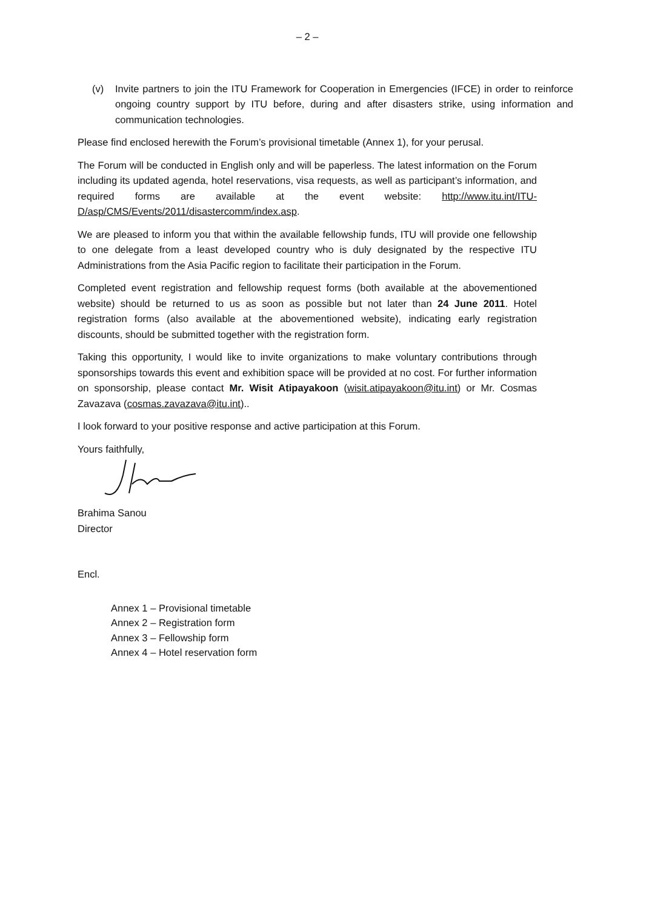– 2 –
(v) Invite partners to join the ITU Framework for Cooperation in Emergencies (IFCE) in order to reinforce ongoing country support by ITU before, during and after disasters strike, using information and communication technologies.
Please find enclosed herewith the Forum’s provisional timetable (Annex 1), for your perusal.
The Forum will be conducted in English only and will be paperless. The latest information on the Forum including its updated agenda, hotel reservations, visa requests, as well as participant’s information, and required forms are available at the event website: http://www.itu.int/ITU-D/asp/CMS/Events/2011/disastercomm/index.asp.
We are pleased to inform you that within the available fellowship funds, ITU will provide one fellowship to one delegate from a least developed country who is duly designated by the respective ITU Administrations from the Asia Pacific region to facilitate their participation in the Forum.
Completed event registration and fellowship request forms (both available at the abovementioned website) should be returned to us as soon as possible but not later than 24 June 2011. Hotel registration forms (also available at the abovementioned website), indicating early registration discounts, should be submitted together with the registration form.
Taking this opportunity, I would like to invite organizations to make voluntary contributions through sponsorships towards this event and exhibition space will be provided at no cost. For further information on sponsorship, please contact Mr. Wisit Atipayakoon (wisit.atipayakoon@itu.int) or Mr. Cosmas Zavazava (cosmas.zavazava@itu.int)..
I look forward to your positive response and active participation at this Forum.
Yours faithfully,
Brahima Sanou
Director
Encl.
Annex 1 – Provisional timetable
Annex 2 – Registration form
Annex 3 – Fellowship form
Annex 4 – Hotel reservation form